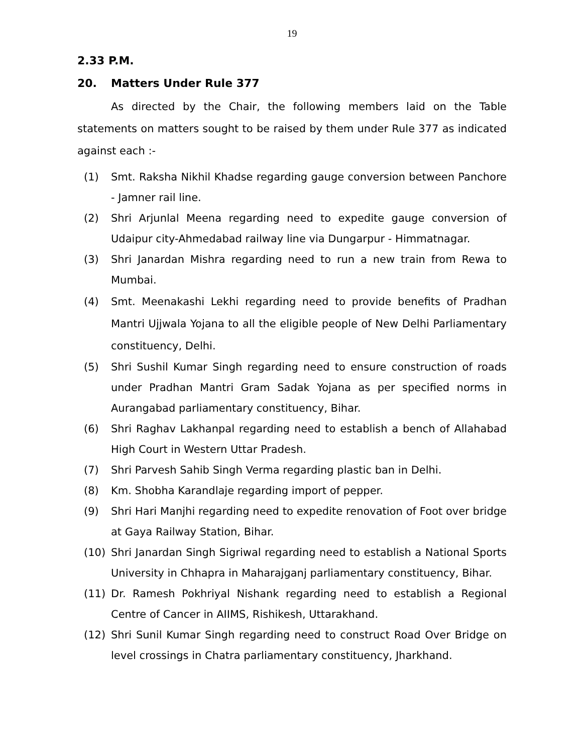19
2.33 P.M.
20. Matters Under Rule 377
As directed by the Chair, the following members laid on the Table statements on matters sought to be raised by them under Rule 377 as indicated against each :-
(1) Smt. Raksha Nikhil Khadse regarding gauge conversion between Panchore - Jamner rail line.
(2) Shri Arjunlal Meena regarding need to expedite gauge conversion of Udaipur city-Ahmedabad railway line via Dungarpur - Himmatnagar.
(3) Shri Janardan Mishra regarding need to run a new train from Rewa to Mumbai.
(4) Smt. Meenakashi Lekhi regarding need to provide benefits of Pradhan Mantri Ujjwala Yojana to all the eligible people of New Delhi Parliamentary constituency, Delhi.
(5) Shri Sushil Kumar Singh regarding need to ensure construction of roads under Pradhan Mantri Gram Sadak Yojana as per specified norms in Aurangabad parliamentary constituency, Bihar.
(6) Shri Raghav Lakhanpal regarding need to establish a bench of Allahabad High Court in Western Uttar Pradesh.
(7) Shri Parvesh Sahib Singh Verma regarding plastic ban in Delhi.
(8) Km. Shobha Karandlaje regarding import of pepper.
(9) Shri Hari Manjhi regarding need to expedite renovation of Foot over bridge at Gaya Railway Station, Bihar.
(10) Shri Janardan Singh Sigriwal regarding need to establish a National Sports University in Chhapra in Maharajganj parliamentary constituency, Bihar.
(11) Dr. Ramesh Pokhriyal Nishank regarding need to establish a Regional Centre of Cancer in AIIMS, Rishikesh, Uttarakhand.
(12) Shri Sunil Kumar Singh regarding need to construct Road Over Bridge on level crossings in Chatra parliamentary constituency, Jharkhand.